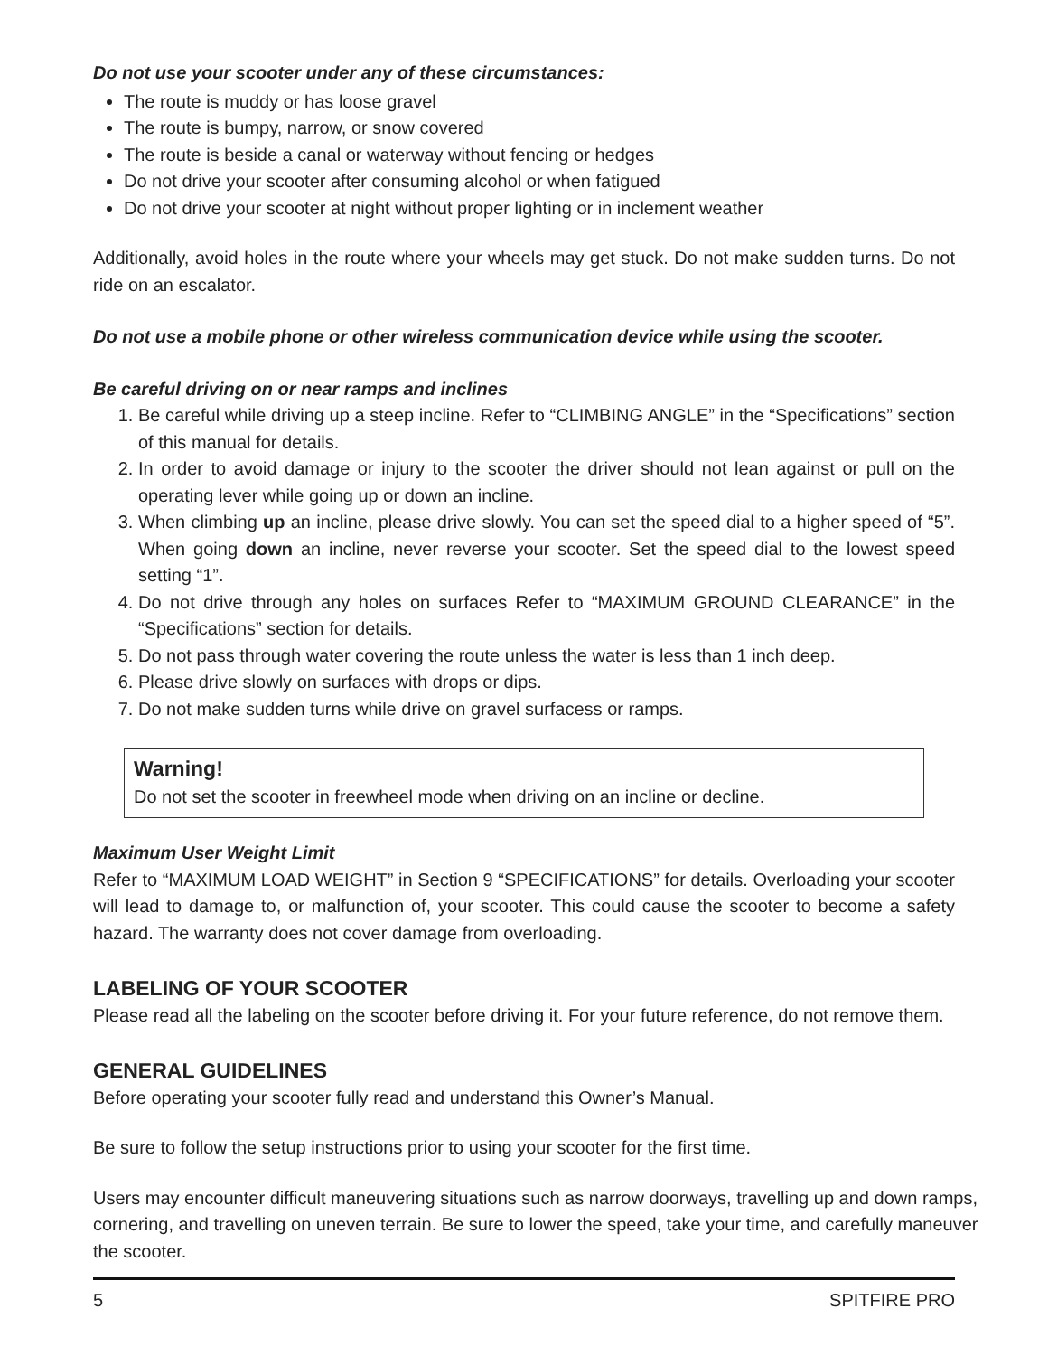Do not use your scooter under any of these circumstances:
The route is muddy or has loose gravel
The route is bumpy, narrow, or snow covered
The route is beside a canal or waterway without fencing or hedges
Do not drive your scooter after consuming alcohol or when fatigued
Do not drive your scooter at night without proper lighting or in inclement weather
Additionally, avoid holes in the route where your wheels may get stuck. Do not make sudden turns. Do not ride on an escalator.
Do not use a mobile phone or other wireless communication device while using the scooter.
Be careful driving on or near ramps and inclines
1. Be careful while driving up a steep incline. Refer to “CLIMBING ANGLE” in the “Specifications” section of this manual for details.
2. In order to avoid damage or injury to the scooter the driver should not lean against or pull on the operating lever while going up or down an incline.
3. When climbing up an incline, please drive slowly. You can set the speed dial to a higher speed of “5”. When going down an incline, never reverse your scooter. Set the speed dial to the lowest speed setting “1”.
4. Do not drive through any holes on surfaces Refer to “MAXIMUM GROUND CLEARANCE” in the “Specifications” section for details.
5. Do not pass through water covering the route unless the water is less than 1 inch deep.
6. Please drive slowly on surfaces with drops or dips.
7. Do not make sudden turns while drive on gravel surfacess or ramps.
Warning!
Do not set the scooter in freewheel mode when driving on an incline or decline.
Maximum User Weight Limit
Refer to “MAXIMUM LOAD WEIGHT” in Section 9 “SPECIFICATIONS” for details. Overloading your scooter will lead to damage to, or malfunction of, your scooter. This could cause the scooter to become a safety hazard. The warranty does not cover damage from overloading.
LABELING OF YOUR SCOOTER
Please read all the labeling on the scooter before driving it. For your future reference, do not remove them.
GENERAL GUIDELINES
Before operating your scooter fully read and understand this Owner’s Manual.
Be sure to follow the setup instructions prior to using your scooter for the first time.
Users may encounter difficult maneuvering situations such as narrow doorways, travelling up and down ramps, cornering, and travelling on uneven terrain. Be sure to lower the speed, take your time, and carefully maneuver the scooter.
5 SPITFIRE PRO